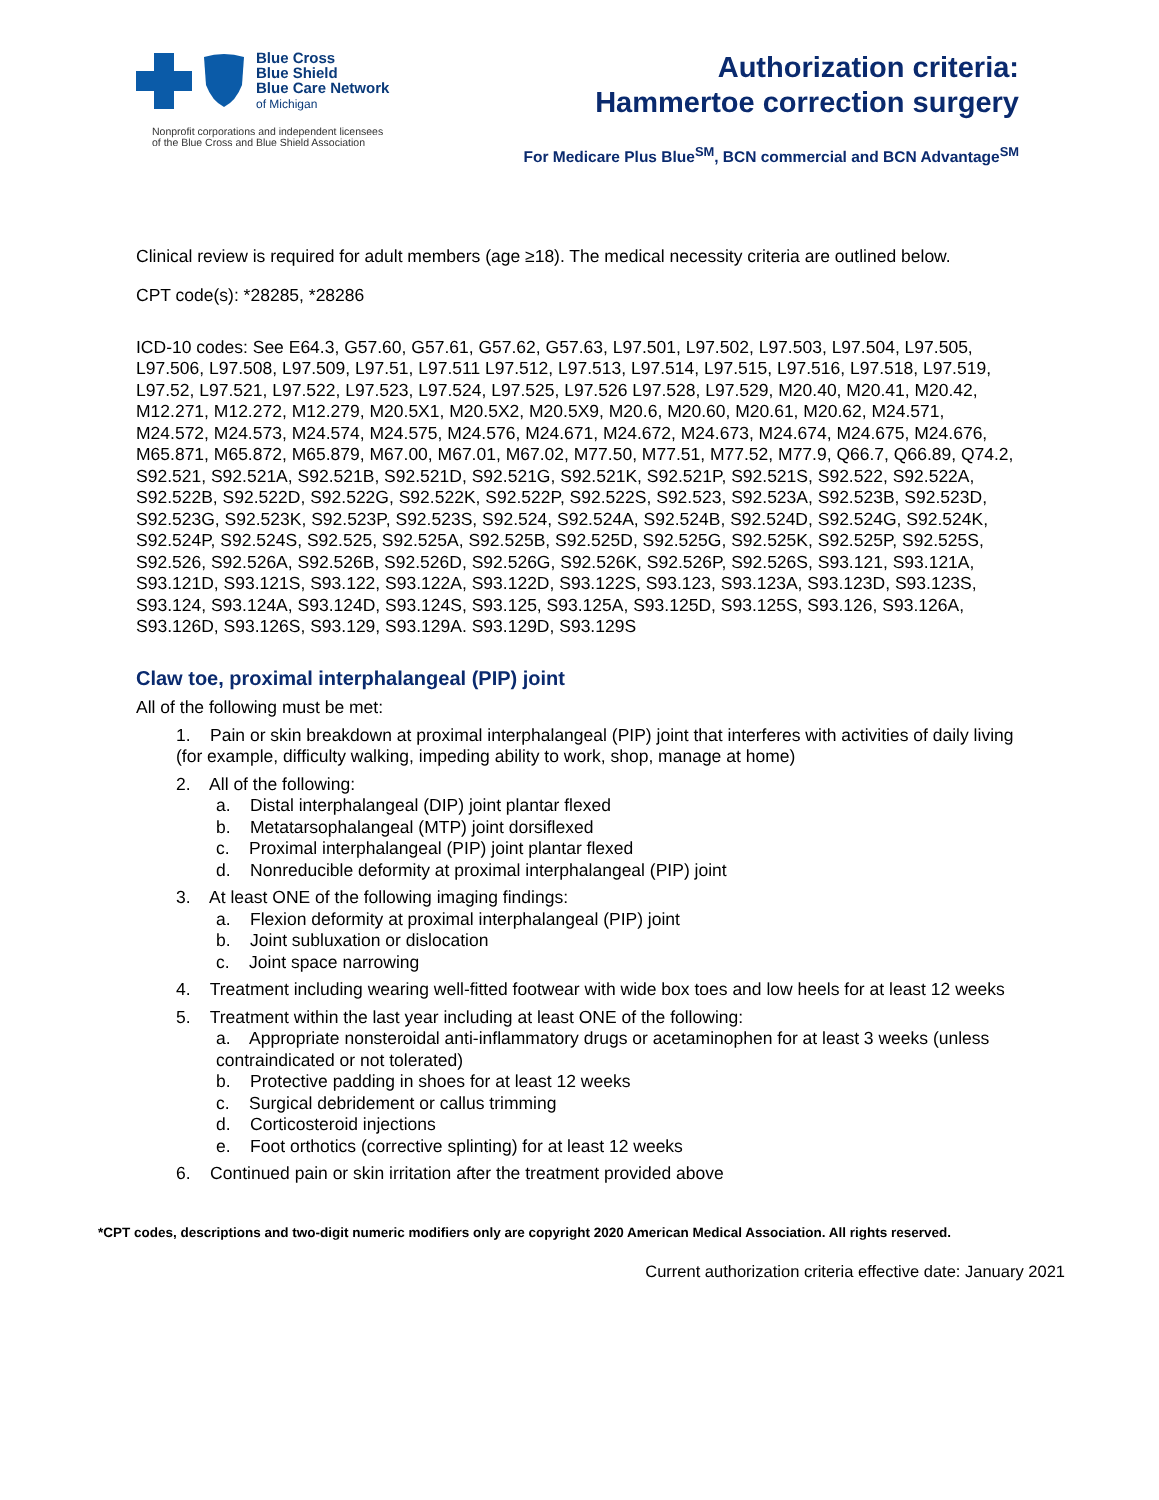Blue Cross
Blue Shield
Blue Care Network
of Michigan
Nonprofit corporations and independent licensees
of the Blue Cross and Blue Shield Association
Authorization criteria:
Hammertoe correction surgery
For Medicare Plus Blue<sup>SM</sup>, BCN commercial and BCN Advantage<sup>SM</sup>
Clinical review is required for adult members (age ≥18). The medical necessity criteria are outlined below.
CPT code(s): *28285, *28286
ICD-10 codes: See E64.3, G57.60, G57.61, G57.62, G57.63, L97.501, L97.502, L97.503, L97.504, L97.505, L97.506, L97.508, L97.509, L97.51, L97.511 L97.512, L97.513, L97.514, L97.515, L97.516, L97.518, L97.519, L97.52, L97.521, L97.522, L97.523, L97.524, L97.525, L97.526 L97.528, L97.529, M20.40, M20.41, M20.42, M12.271, M12.272, M12.279, M20.5X1, M20.5X2, M20.5X9, M20.6, M20.60, M20.61, M20.62, M24.571, M24.572, M24.573, M24.574, M24.575, M24.576, M24.671, M24.672, M24.673, M24.674, M24.675, M24.676, M65.871, M65.872, M65.879, M67.00, M67.01, M67.02, M77.50, M77.51, M77.52, M77.9, Q66.7, Q66.89, Q74.2, S92.521, S92.521A, S92.521B, S92.521D, S92.521G, S92.521K, S92.521P, S92.521S, S92.522, S92.522A, S92.522B, S92.522D, S92.522G, S92.522K, S92.522P, S92.522S, S92.523, S92.523A, S92.523B, S92.523D, S92.523G, S92.523K, S92.523P, S92.523S, S92.524, S92.524A, S92.524B, S92.524D, S92.524G, S92.524K, S92.524P, S92.524S, S92.525, S92.525A, S92.525B, S92.525D, S92.525G, S92.525K, S92.525P, S92.525S, S92.526, S92.526A, S92.526B, S92.526D, S92.526G, S92.526K, S92.526P, S92.526S, S93.121, S93.121A, S93.121D, S93.121S, S93.122, S93.122A, S93.122D, S93.122S, S93.123, S93.123A, S93.123D, S93.123S, S93.124, S93.124A, S93.124D, S93.124S, S93.125, S93.125A, S93.125D, S93.125S, S93.126, S93.126A, S93.126D, S93.126S, S93.129, S93.129A. S93.129D, S93.129S
Claw toe, proximal interphalangeal (PIP) joint
All of the following must be met:
1. Pain or skin breakdown at proximal interphalangeal (PIP) joint that interferes with activities of daily living (for example, difficulty walking, impeding ability to work, shop, manage at home)
2. All of the following:
a. Distal interphalangeal (DIP) joint plantar flexed
b. Metatarsophalangeal (MTP) joint dorsiflexed
c. Proximal interphalangeal (PIP) joint plantar flexed
d. Nonreducible deformity at proximal interphalangeal (PIP) joint
3. At least ONE of the following imaging findings:
a. Flexion deformity at proximal interphalangeal (PIP) joint
b. Joint subluxation or dislocation
c. Joint space narrowing
4. Treatment including wearing well-fitted footwear with wide box toes and low heels for at least 12 weeks
5. Treatment within the last year including at least ONE of the following:
a. Appropriate nonsteroidal anti-inflammatory drugs or acetaminophen for at least 3 weeks (unless contraindicated or not tolerated)
b. Protective padding in shoes for at least 12 weeks
c. Surgical debridement or callus trimming
d. Corticosteroid injections
e. Foot orthotics (corrective splinting) for at least 12 weeks
6. Continued pain or skin irritation after the treatment provided above
*CPT codes, descriptions and two-digit numeric modifiers only are copyright 2020 American Medical Association. All rights reserved.
Current authorization criteria effective date: January 2021